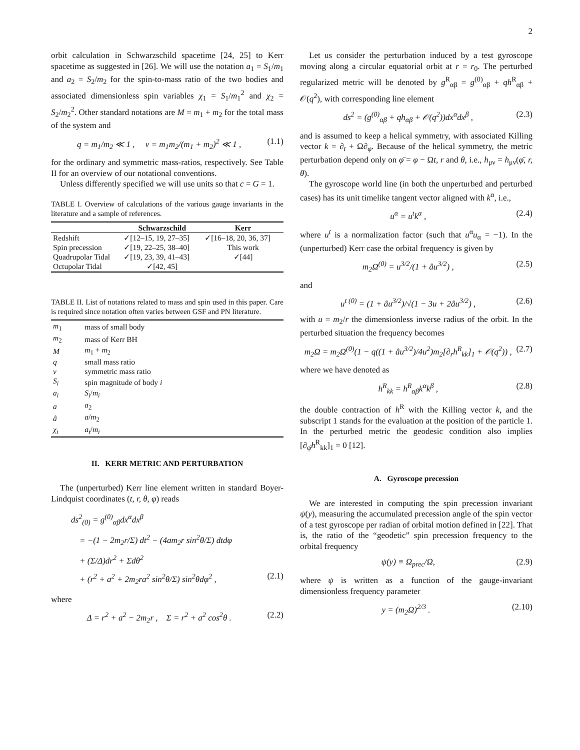2
orbit calculation in Schwarzschild spacetime [24, 25] to Kerr spacetime as suggested in [26]. We will use the notation a<sub>1</sub> = S<sub>1</sub>/m<sub>1</sub> and a<sub>2</sub> = S<sub>2</sub>/m<sub>2</sub> for the spin-to-mass ratio of the two bodies and associated dimensionless spin variables χ<sub>1</sub> = S<sub>1</sub>/m<sub>1</sub><sup>2</sup> and χ<sub>2</sub> = S<sub>2</sub>/m<sub>2</sub><sup>2</sup>. Other standard notations are M = m<sub>1</sub> + m<sub>2</sub> for the total mass of the system and
q = m<sub>1</sub>/m<sub>2</sub> ≪ 1 , ν = m<sub>1</sub>m<sub>2</sub>/(m<sub>1</sub> + m<sub>2</sub>)<sup>2</sup> ≪ 1 , (1.1)
for the ordinary and symmetric mass-ratios, respectively. See Table II for an overview of our notational conventions.
Unless differently specified we will use units so that c = G = 1.
TABLE I. Overview of calculations of the various gauge invariants in the literature and a sample of references.
| | Schwarzschild | Kerr |
| --- | --- | --- |
| Redshift | ✓[12–15, 19, 27–35] | ✓[16–18, 20, 36, 37] |
| Spin precession | ✓[19, 22–25, 38–40] | This work |
| Quadrupolar Tidal | ✓[19, 23, 39, 41–43] | ✓[44] |
| Octupolar Tidal | ✓[42, 45] | |
TABLE II. List of notations related to mass and spin used in this paper. Care is required since notation often varies between GSF and PN literature.
| m<sub>1</sub> | mass of small body |
| m<sub>2</sub> | mass of Kerr BH |
| M | m<sub>1</sub> + m<sub>2</sub> |
| q | small mass ratio |
| ν | symmetric mass ratio |
| S<sub>i</sub> | spin magnitude of body i |
| a<sub>i</sub> | S<sub>i</sub> / m<sub>i</sub> |
| a | a<sub>2</sub> |
| â | a / m<sub>2</sub> |
| χ<sub>i</sub> | a<sub>i</sub> / m<sub>i</sub> |
II. KERR METRIC AND PERTURBATION
The (unperturbed) Kerr line element written in standard Boyer-Lindquist coordinates (t, r, θ, φ) reads
ds<sup>2</sup><sub>(0)</sub> = g<sup>(0)</sup><sub>αβ</sub>dx<sup>α</sup>dx<sup>β</sup>
= −(1 − 2m<sub>2</sub>r/Σ) dt<sup>2</sup> − (4am<sub>2</sub>r sin<sup>2</sup>θ/Σ) dtdφ
+ (Σ/Δ)dr<sup>2</sup> + Σdθ<sup>2</sup>
+ (r<sup>2</sup> + a<sup>2</sup> + 2m<sub>2</sub>ra<sup>2</sup> sin<sup>2</sup>θ/Σ) sin<sup>2</sup>θdφ<sup>2</sup> , (2.1)
where
Δ = r<sup>2</sup> + a<sup>2</sup> − 2m<sub>2</sub>r , Σ = r<sup>2</sup> + a<sup>2</sup> cos<sup>2</sup>θ . (2.2)
Let us consider the perturbation induced by a test gyroscope moving along a circular equatorial orbit at r = r<sub>0</sub>. The perturbed regularized metric will be denoted by g<sup>R</sup><sub>αβ</sub> = g<sup>(0)</sup><sub>αβ</sub> + qh<sup>R</sup><sub>αβ</sub> + 𝒪(q<sup>2</sup>), with corresponding line element
ds<sup>2</sup> = (g<sup>(0)</sup><sub>αβ</sub> + qh<sub>αβ</sub> + 𝒪(q<sup>2</sup>))dx<sup>α</sup>dx<sup>β</sup> , (2.3)
and is assumed to keep a helical symmetry, with associated Killing vector k = ∂<sub>t</sub> + Ω∂<sub>φ</sub>. Because of the helical symmetry, the metric perturbation depend only on φ̄ = φ − Ωt, r and θ, i.e., h<sub>μν</sub> = h<sub>μν</sub>(φ̄, r, θ).
The gyroscope world line (in both the unperturbed and perturbed cases) has its unit timelike tangent vector aligned with k<sup>α</sup>, i.e.,
u<sup>α</sup> = u<sup>t</sup>k<sup>α</sup> , (2.4)
where u<sup>t</sup> is a normalization factor (such that u<sup>α</sup>u<sub>α</sub> = −1). In the (unperturbed) Kerr case the orbital frequency is given by
m<sub>2</sub>Ω<sup>(0)</sup> = u<sup>3/2</sup>/(1 + âu<sup>3/2</sup>) , (2.5)
and
u<sup>t (0)</sup> = (1 + âu<sup>3/2</sup>)/√(1 − 3u + 2âu<sup>3/2</sup>) , (2.6)
with u = m<sub>2</sub>/r the dimensionless inverse radius of the orbit. In the perturbed situation the frequency becomes
m<sub>2</sub>Ω = m<sub>2</sub>Ω<sup>(0)</sup>(1 − q((1 + âu<sup>3/2</sup>)/4u<sup>2</sup>)m<sub>2</sub>[∂<sub>r</sub>h<sup>R</sup><sub>kk</sub>]<sub>1</sub> + 𝒪(q<sup>2</sup>)) , (2.7)
where we have denoted as
h<sup>R</sup><sub>kk</sub> = h<sup>R</sup><sub>αβ</sub>k<sup>α</sup>k<sup>β</sup> , (2.8)
the double contraction of h<sup>R</sup> with the Killing vector k, and the subscript 1 stands for the evaluation at the position of the particle 1. In the perturbed metric the geodesic condition also implies [∂<sub>φ̄</sub>h<sup>R</sup><sub>kk</sub>]<sub>1</sub> = 0 [12].
A. Gyroscope precession
We are interested in computing the spin precession invariant ψ(y), measuring the accumulated precession angle of the spin vector of a test gyroscope per radian of orbital motion defined in [22]. That is, the ratio of the “geodetic” spin precession frequency to the orbital frequency
ψ(y) ≡ Ω<sub>prec</sub>/Ω, (2.9)
where ψ is written as a function of the gauge-invariant dimensionless frequency parameter
y = (m<sub>2</sub>Ω)<sup>2/3</sup> . (2.10)